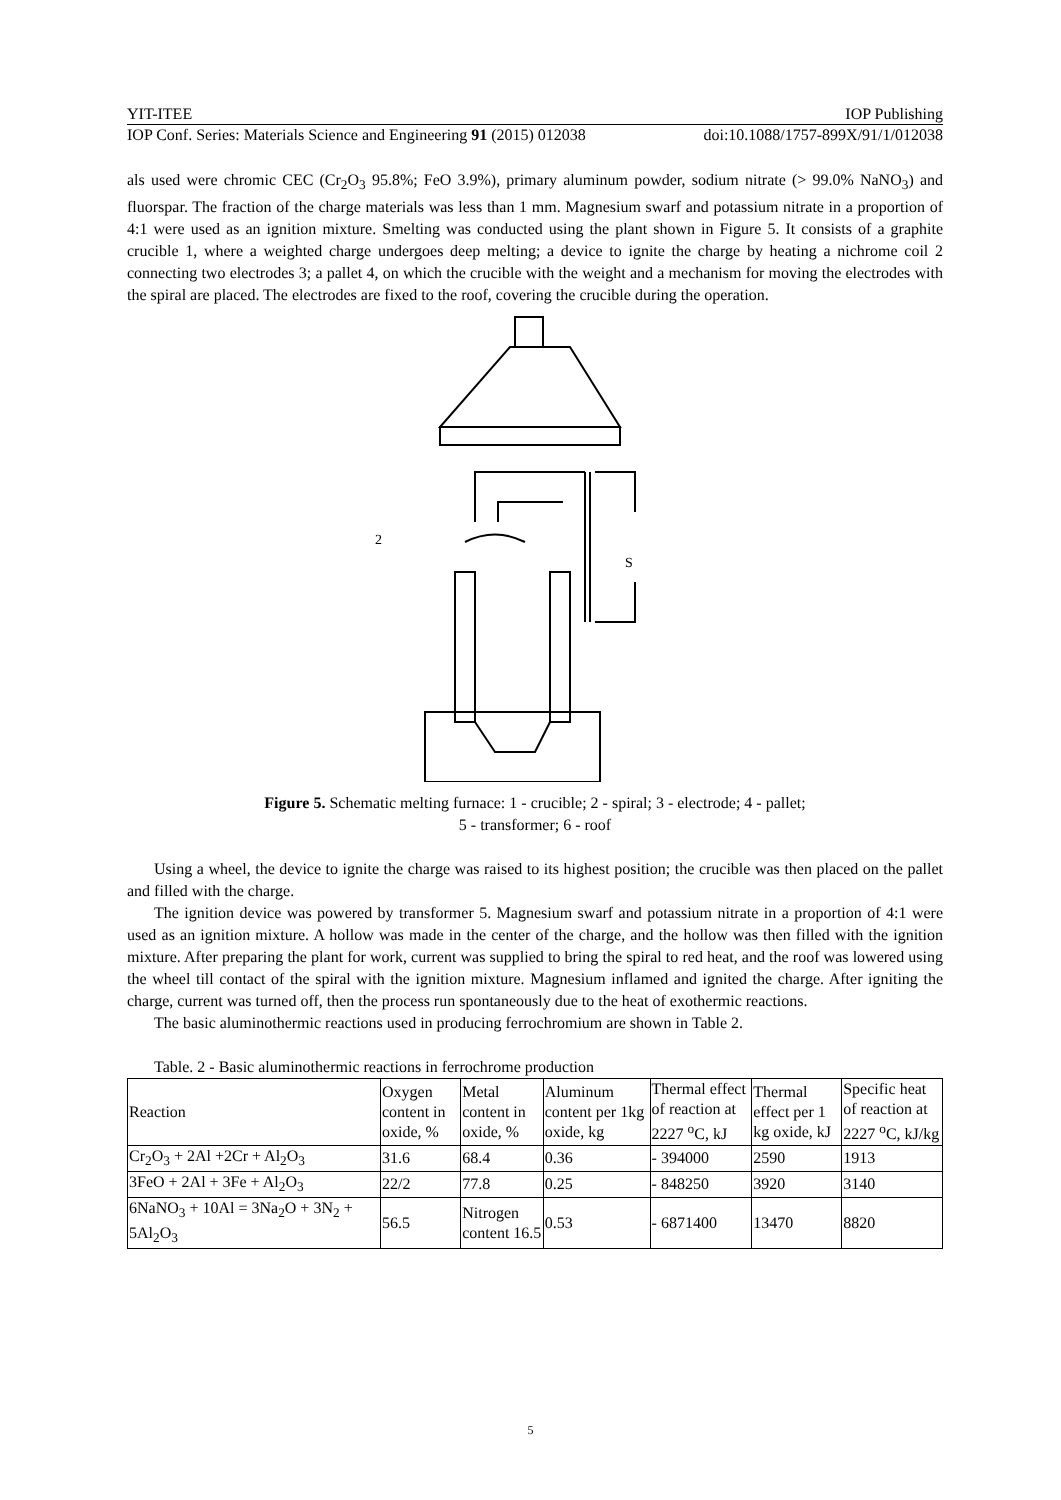YIT-ITEE IOP Publishing
IOP Conf. Series: Materials Science and Engineering 91 (2015) 012038 doi:10.1088/1757-899X/91/1/012038
als used were chromic CEC (Cr<sub>2</sub>O<sub>3</sub> 95.8%; FeO 3.9%), primary aluminum powder, sodium nitrate (> 99.0% NaNO<sub>3</sub>) and fluorspar. The fraction of the charge materials was less than 1 mm. Magnesium swarf and potassium nitrate in a proportion of 4:1 were used as an ignition mixture. Smelting was conducted using the plant shown in Figure 5. It consists of a graphite crucible 1, where a weighted charge undergoes deep melting; a device to ignite the charge by heating a nichrome coil 2 connecting two electrodes 3; a pallet 4, on which the crucible with the weight and a mechanism for moving the electrodes with the spiral are placed. The electrodes are fixed to the roof, covering the crucible during the operation.
S
2
Figure 5. Schematic melting furnace: 1 - crucible; 2 - spiral; 3 - electrode; 4 - pallet;
5 - transformer; 6 - roof
Using a wheel, the device to ignite the charge was raised to its highest position; the crucible was then placed on the pallet and filled with the charge.
The ignition device was powered by transformer 5. Magnesium swarf and potassium nitrate in a proportion of 4:1 were used as an ignition mixture. A hollow was made in the center of the charge, and the hollow was then filled with the ignition mixture. After preparing the plant for work, current was supplied to bring the spiral to red heat, and the roof was lowered using the wheel till contact of the spiral with the ignition mixture. Magnesium inflamed and ignited the charge. After igniting the charge, current was turned off, then the process run spontaneously due to the heat of exothermic reactions.
The basic aluminothermic reactions used in producing ferrochromium are shown in Table 2.
Table. 2 - Basic aluminothermic reactions in ferrochrome production
| Reaction | Oxygen content in oxide, % | Metal content in oxide, % | Aluminum content per 1kg oxide, kg | Thermal effect of reaction at 2227 <sup>o</sup>C, kJ | Thermal effect per 1 kg oxide, kJ | Specific heat of reaction at 2227 <sup>o</sup>C, kJ/kg |
| --- | --- | --- | --- | --- | --- | --- |
| Cr<sub>2</sub>O<sub>3</sub> + 2Al +2Cr + Al<sub>2</sub>O<sub>3</sub> | 31.6 | 68.4 | 0.36 | - 394000 | 2590 | 1913 |
| 3FeO + 2Al + 3Fe + Al<sub>2</sub>O<sub>3</sub> | 22/2 | 77.8 | 0.25 | - 848250 | 3920 | 3140 |
| 6NaNO<sub>3</sub> + 10Al = 3Na<sub>2</sub>O + 3N<sub>2</sub> + 5Al<sub>2</sub>O<sub>3</sub> | 56.5 | Nitrogen content 16.5 | 0.53 | - 6871400 | 13470 | 8820 |
5